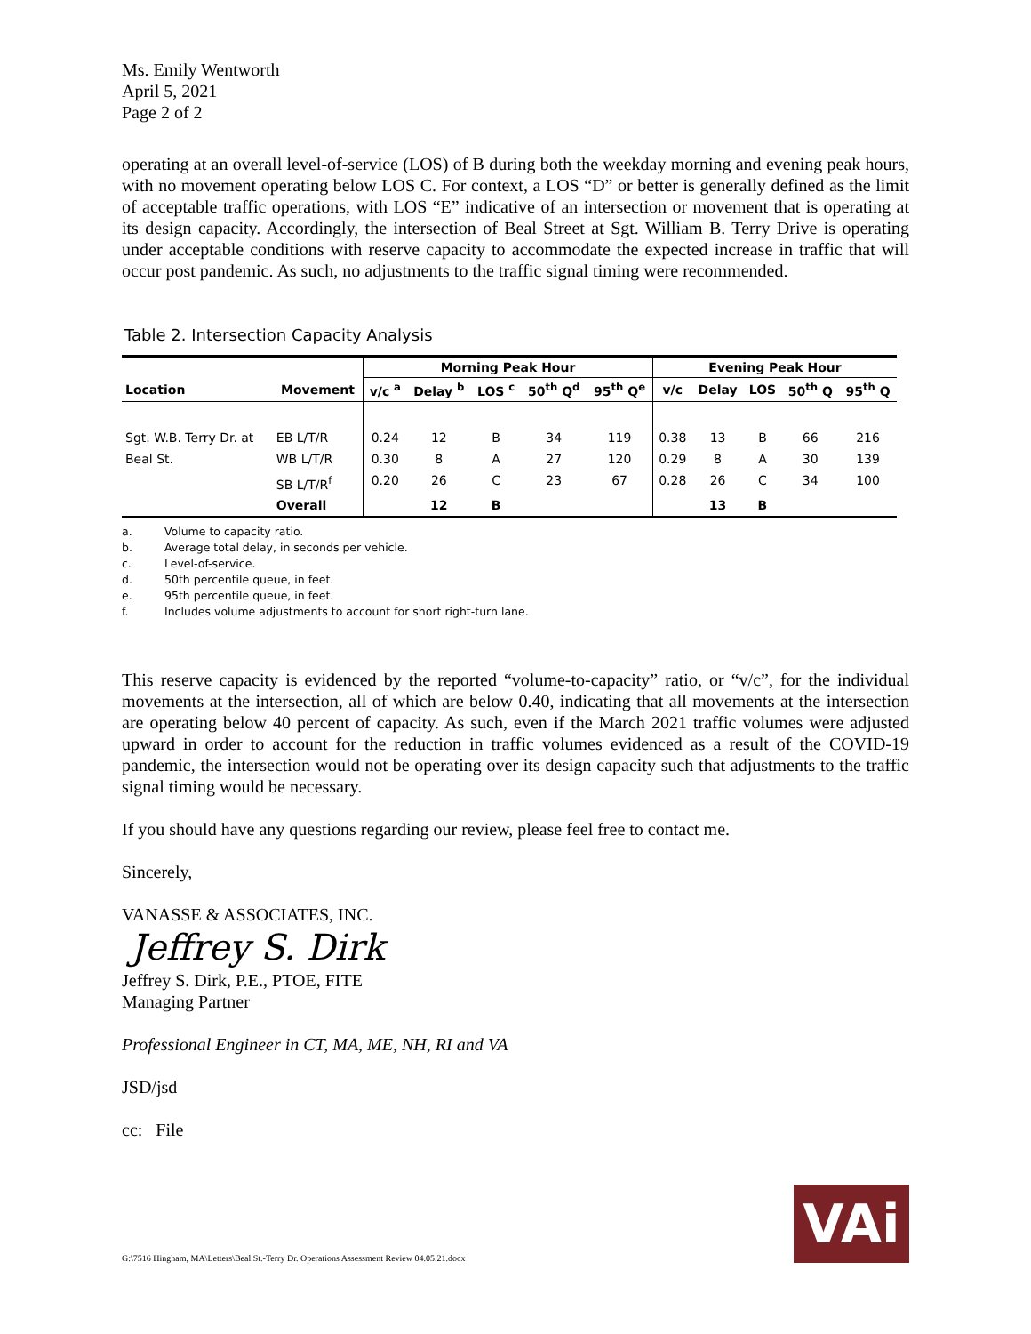Ms. Emily Wentworth
April 5, 2021
Page 2 of 2
operating at an overall level-of-service (LOS) of B during both the weekday morning and evening peak hours, with no movement operating below LOS C. For context, a LOS “D” or better is generally defined as the limit of acceptable traffic operations, with LOS “E” indicative of an intersection or movement that is operating at its design capacity. Accordingly, the intersection of Beal Street at Sgt. William B. Terry Drive is operating under acceptable conditions with reserve capacity to accommodate the expected increase in traffic that will occur post pandemic. As such, no adjustments to the traffic signal timing were recommended.
Table 2. Intersection Capacity Analysis
| | | Morning Peak Hour | | | | | Evening Peak Hour | | | | |
| --- | --- | --- | --- | --- | --- | --- | --- | --- | --- | --- | --- |
| Location | Movement | v/c <sup>a</sup> | Delay <sup>b</sup> | LOS <sup>c</sup> | 50<sup>th</sup> Q<sup>d</sup> | 95<sup>th</sup> Q<sup>e</sup> | v/c | Delay | LOS | 50<sup>th</sup> Q | 95<sup>th</sup> Q |
| Sgt. W.B. Terry Dr. at | EB L/T/R | 0.24 | 12 | B | 34 | 119 | 0.38 | 13 | B | 66 | 216 |
| Beal St. | WB L/T/R | 0.30 | 8 | A | 27 | 120 | 0.29 | 8 | A | 30 | 139 |
| | SB L/T/R<sup>f</sup> | 0.20 | 26 | C | 23 | 67 | 0.28 | 26 | C | 34 | 100 |
| | Overall | | 12 | B | | | | 13 | B | | |
a. Volume to capacity ratio.
b. Average total delay, in seconds per vehicle.
c. Level-of-service.
d. 50th percentile queue, in feet.
e. 95th percentile queue, in feet.
f. Includes volume adjustments to account for short right-turn lane.
This reserve capacity is evidenced by the reported “volume-to-capacity” ratio, or “v/c”, for the individual movements at the intersection, all of which are below 0.40, indicating that all movements at the intersection are operating below 40 percent of capacity. As such, even if the March 2021 traffic volumes were adjusted upward in order to account for the reduction in traffic volumes evidenced as a result of the COVID-19 pandemic, the intersection would not be operating over its design capacity such that adjustments to the traffic signal timing would be necessary.
If you should have any questions regarding our review, please feel free to contact me.
Sincerely,
VANASSE & ASSOCIATES, INC.
Jeffrey S. Dirk
Jeffrey S. Dirk, P.E., PTOE, FITE
Managing Partner
Professional Engineer in CT, MA, ME, NH, RI and VA
JSD/jsd
cc: File
G:\7516 Hingham, MA\Letters\Beal St.-Terry Dr. Operations Assessment Review 04.05.21.docx
VAi